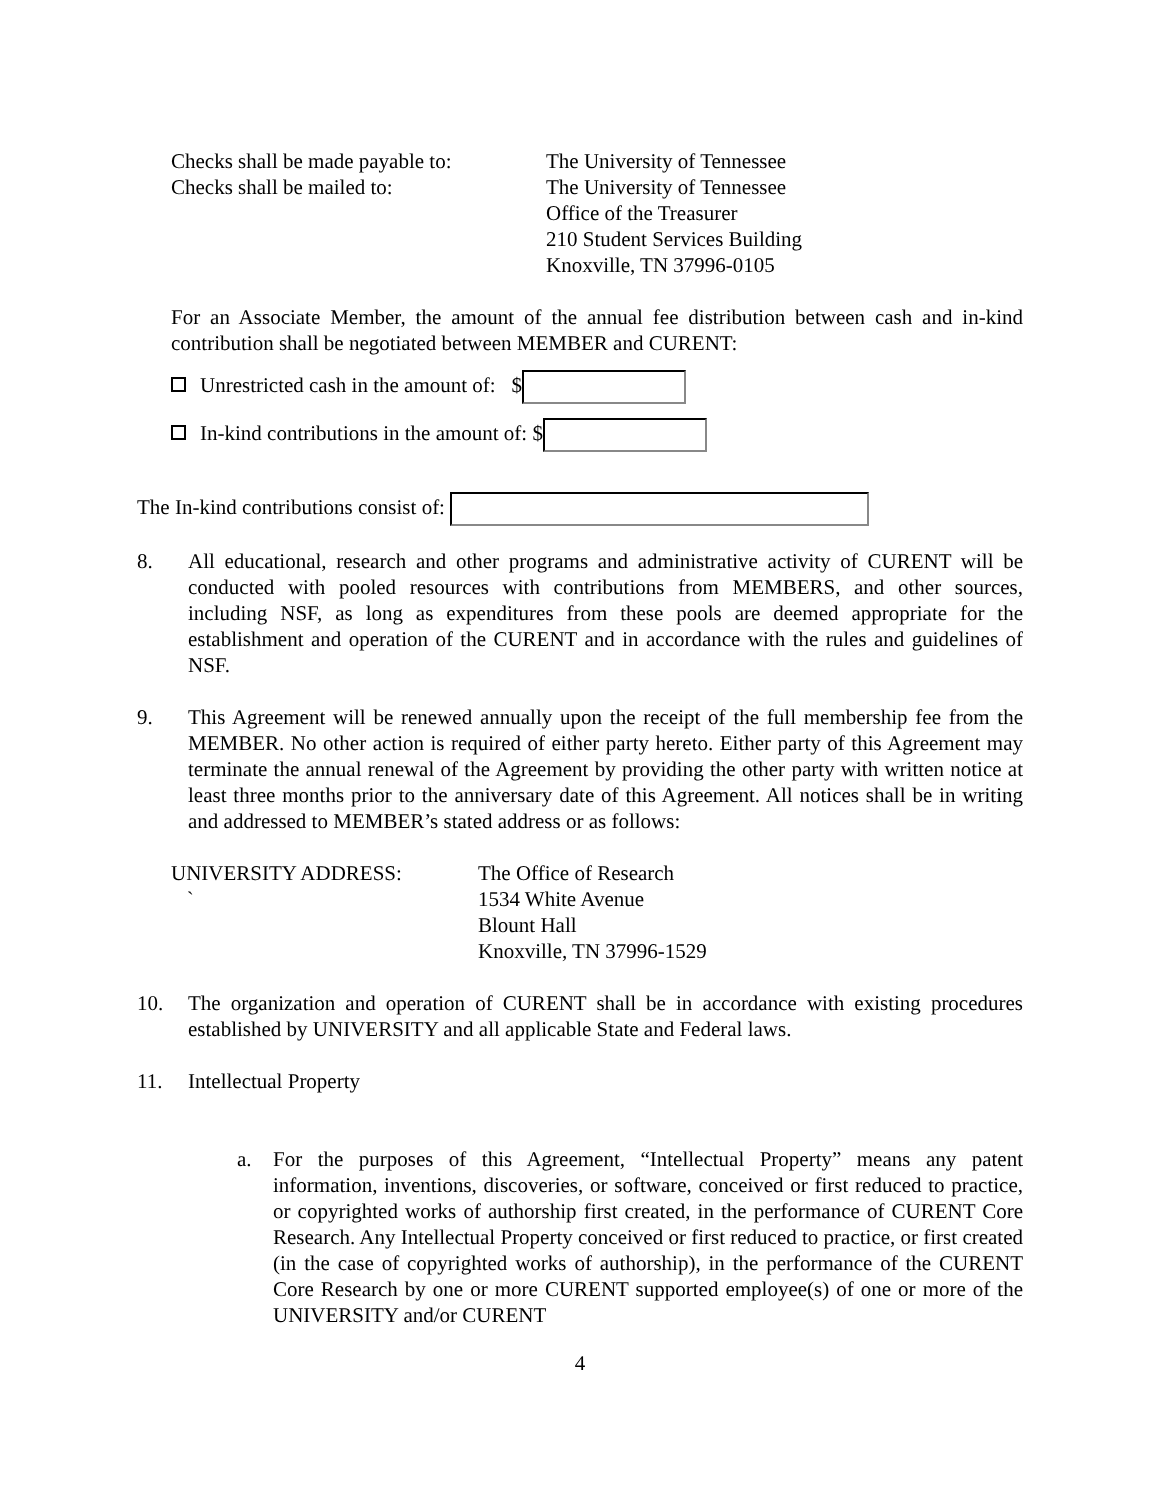Checks shall be made payable to:
The University of Tennessee
Checks shall be mailed to: The University of Tennessee
Office of the Treasurer
210 Student Services Building
Knoxville, TN 37996-0105
For an Associate Member, the amount of the annual fee distribution between cash and in-kind contribution shall be negotiated between MEMBER and CURENT:
Unrestricted cash in the amount of: $
In-kind contributions in the amount of: $
The In-kind contributions consist of:
8. All educational, research and other programs and administrative activity of CURENT will be conducted with pooled resources with contributions from MEMBERS, and other sources, including NSF, as long as expenditures from these pools are deemed appropriate for the establishment and operation of the CURENT and in accordance with the rules and guidelines of NSF.
9. This Agreement will be renewed annually upon the receipt of the full membership fee from the MEMBER. No other action is required of either party hereto. Either party of this Agreement may terminate the annual renewal of the Agreement by providing the other party with written notice at least three months prior to the anniversary date of this Agreement. All notices shall be in writing and addressed to MEMBER’s stated address or as follows:
UNIVERSITY ADDRESS:
`
The Office of Research
1534 White Avenue
Blount Hall
Knoxville, TN 37996-1529
10. The organization and operation of CURENT shall be in accordance with existing procedures established by UNIVERSITY and all applicable State and Federal laws.
11. Intellectual Property
a. For the purposes of this Agreement, “Intellectual Property” means any patent information, inventions, discoveries, or software, conceived or first reduced to practice, or copyrighted works of authorship first created, in the performance of CURENT Core Research. Any Intellectual Property conceived or first reduced to practice, or first created (in the case of copyrighted works of authorship), in the performance of the CURENT Core Research by one or more CURENT supported employee(s) of one or more of the UNIVERSITY and/or CURENT
4